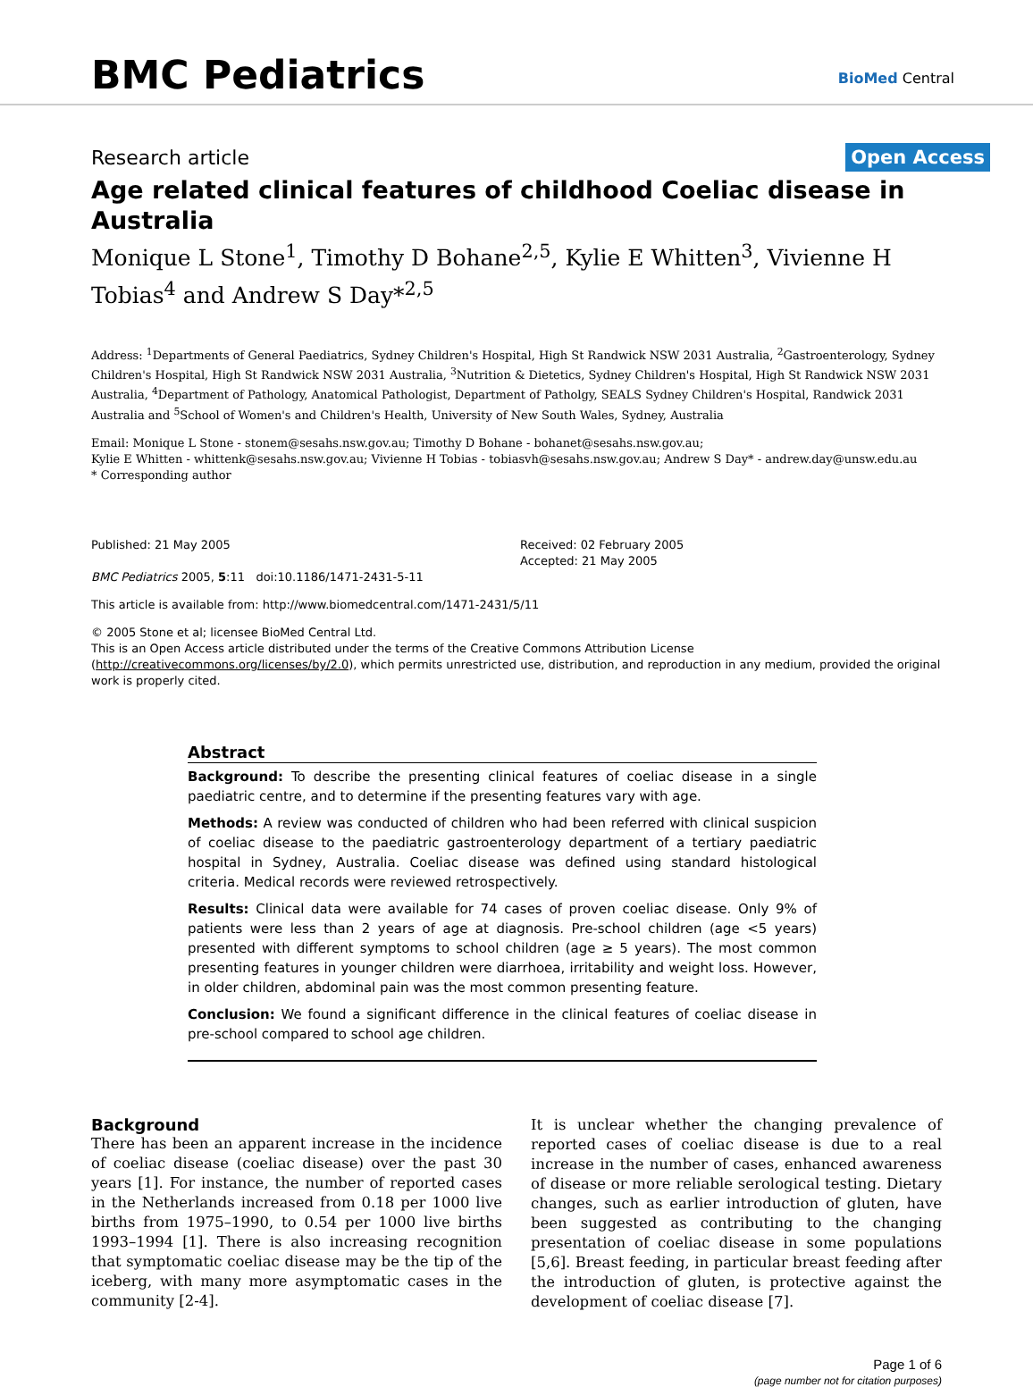BMC Pediatrics BioMed Central
Research article Open Access
Age related clinical features of childhood Coeliac disease in Australia
Monique L Stone<sup>1</sup>, Timothy D Bohane<sup>2,5</sup>, Kylie E Whitten<sup>3</sup>, Vivienne H Tobias<sup>4</sup> and Andrew S Day*<sup>2,5</sup>
Address: <sup>1</sup>Departments of General Paediatrics, Sydney Children's Hospital, High St Randwick NSW 2031 Australia, <sup>2</sup>Gastroenterology, Sydney Children's Hospital, High St Randwick NSW 2031 Australia, <sup>3</sup>Nutrition & Dietetics, Sydney Children's Hospital, High St Randwick NSW 2031 Australia, <sup>4</sup>Department of Pathology, Anatomical Pathologist, Department of Patholgy, SEALS Sydney Children's Hospital, Randwick 2031 Australia and <sup>5</sup>School of Women's and Children's Health, University of New South Wales, Sydney, Australia
Email: Monique L Stone - stonem@sesahs.nsw.gov.au; Timothy D Bohane - bohanet@sesahs.nsw.gov.au;
Kylie E Whitten - whittenk@sesahs.nsw.gov.au; Vivienne H Tobias - tobiasvh@sesahs.nsw.gov.au; Andrew S Day* - andrew.day@unsw.edu.au
* Corresponding author
Published: 21 May 2005
BMC Pediatrics 2005, 5:11 doi:10.1186/1471-2431-5-11
Received: 02 February 2005
Accepted: 21 May 2005
This article is available from: http://www.biomedcentral.com/1471-2431/5/11
© 2005 Stone et al; licensee BioMed Central Ltd.
This is an Open Access article distributed under the terms of the Creative Commons Attribution License (http://creativecommons.org/licenses/by/2.0), which permits unrestricted use, distribution, and reproduction in any medium, provided the original work is properly cited.
Abstract
Background: To describe the presenting clinical features of coeliac disease in a single paediatric centre, and to determine if the presenting features vary with age.
Methods: A review was conducted of children who had been referred with clinical suspicion of coeliac disease to the paediatric gastroenterology department of a tertiary paediatric hospital in Sydney, Australia. Coeliac disease was defined using standard histological criteria. Medical records were reviewed retrospectively.
Results: Clinical data were available for 74 cases of proven coeliac disease. Only 9% of patients were less than 2 years of age at diagnosis. Pre-school children (age <5 years) presented with different symptoms to school children (age ≥ 5 years). The most common presenting features in younger children were diarrhoea, irritability and weight loss. However, in older children, abdominal pain was the most common presenting feature.
Conclusion: We found a significant difference in the clinical features of coeliac disease in pre-school compared to school age children.
Background
There has been an apparent increase in the incidence of coeliac disease (coeliac disease) over the past 30 years [1]. For instance, the number of reported cases in the Netherlands increased from 0.18 per 1000 live births from 1975–1990, to 0.54 per 1000 live births 1993–1994 [1]. There is also increasing recognition that symptomatic coeliac disease may be the tip of the iceberg, with many more asymptomatic cases in the community [2-4].
It is unclear whether the changing prevalence of reported cases of coeliac disease is due to a real increase in the number of cases, enhanced awareness of disease or more reliable serological testing. Dietary changes, such as earlier introduction of gluten, have been suggested as contributing to the changing presentation of coeliac disease in some populations [5,6]. Breast feeding, in particular breast feeding after the introduction of gluten, is protective against the development of coeliac disease [7].
Page 1 of 6
(page number not for citation purposes)